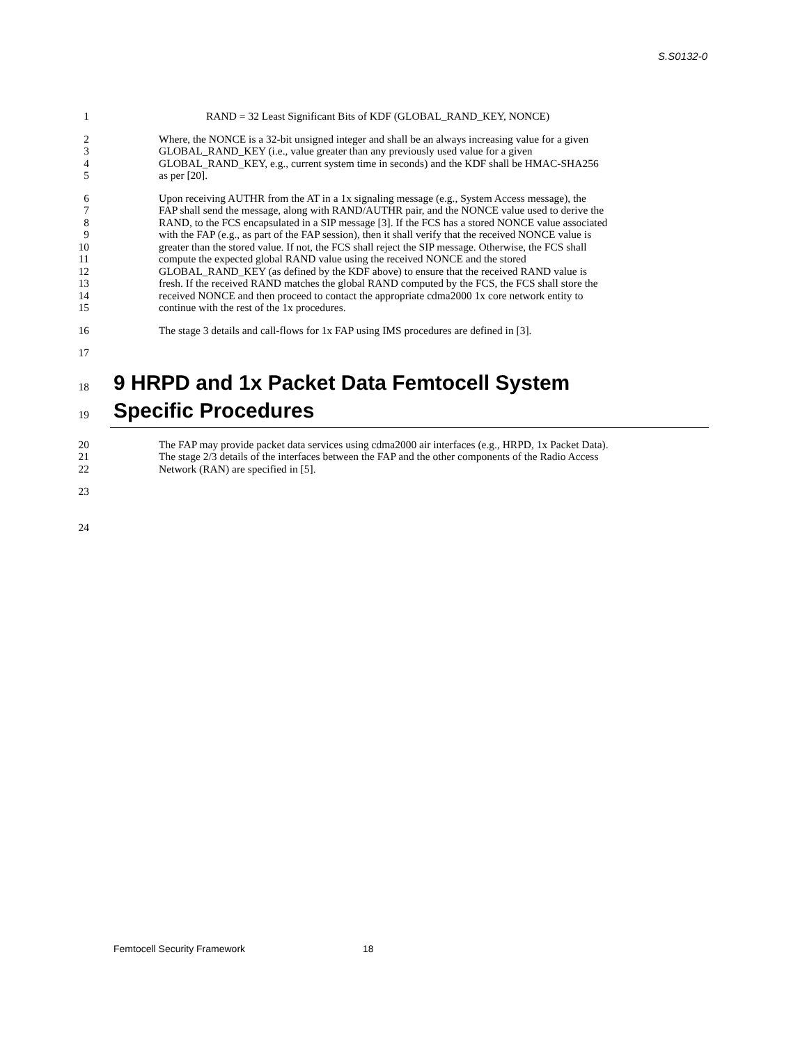S.S0132-0
1 RAND = 32 Least Significant Bits of KDF (GLOBAL_RAND_KEY, NONCE)
2 Where, the NONCE is a 32-bit unsigned integer and shall be an always increasing value for a given
3 GLOBAL_RAND_KEY (i.e., value greater than any previously used value for a given
4 GLOBAL_RAND_KEY, e.g., current system time in seconds) and the KDF shall be HMAC-SHA256
5 as per [20].
6 Upon receiving AUTHR from the AT in a 1x signaling message (e.g., System Access message), the
7 FAP shall send the message, along with RAND/AUTHR pair, and the NONCE value used to derive the
8 RAND, to the FCS encapsulated in a SIP message [3]. If the FCS has a stored NONCE value associated
9 with the FAP (e.g., as part of the FAP session), then it shall verify that the received NONCE value is
10 greater than the stored value. If not, the FCS shall reject the SIP message. Otherwise, the FCS shall
11 compute the expected global RAND value using the received NONCE and the stored
12 GLOBAL_RAND_KEY (as defined by the KDF above) to ensure that the received RAND value is
13 fresh. If the received RAND matches the global RAND computed by the FCS, the FCS shall store the
14 received NONCE and then proceed to contact the appropriate cdma2000 1x core network entity to
15 continue with the rest of the 1x procedures.
16 The stage 3 details and call-flows for 1x FAP using IMS procedures are defined in [3].
17
18 9 HRPD and 1x Packet Data Femtocell System
19 Specific Procedures
20 The FAP may provide packet data services using cdma2000 air interfaces (e.g., HRPD, 1x Packet Data).
21 The stage 2/3 details of the interfaces between the FAP and the other components of the Radio Access
22 Network (RAN) are specified in [5].
23
24
Femtocell Security Framework 18